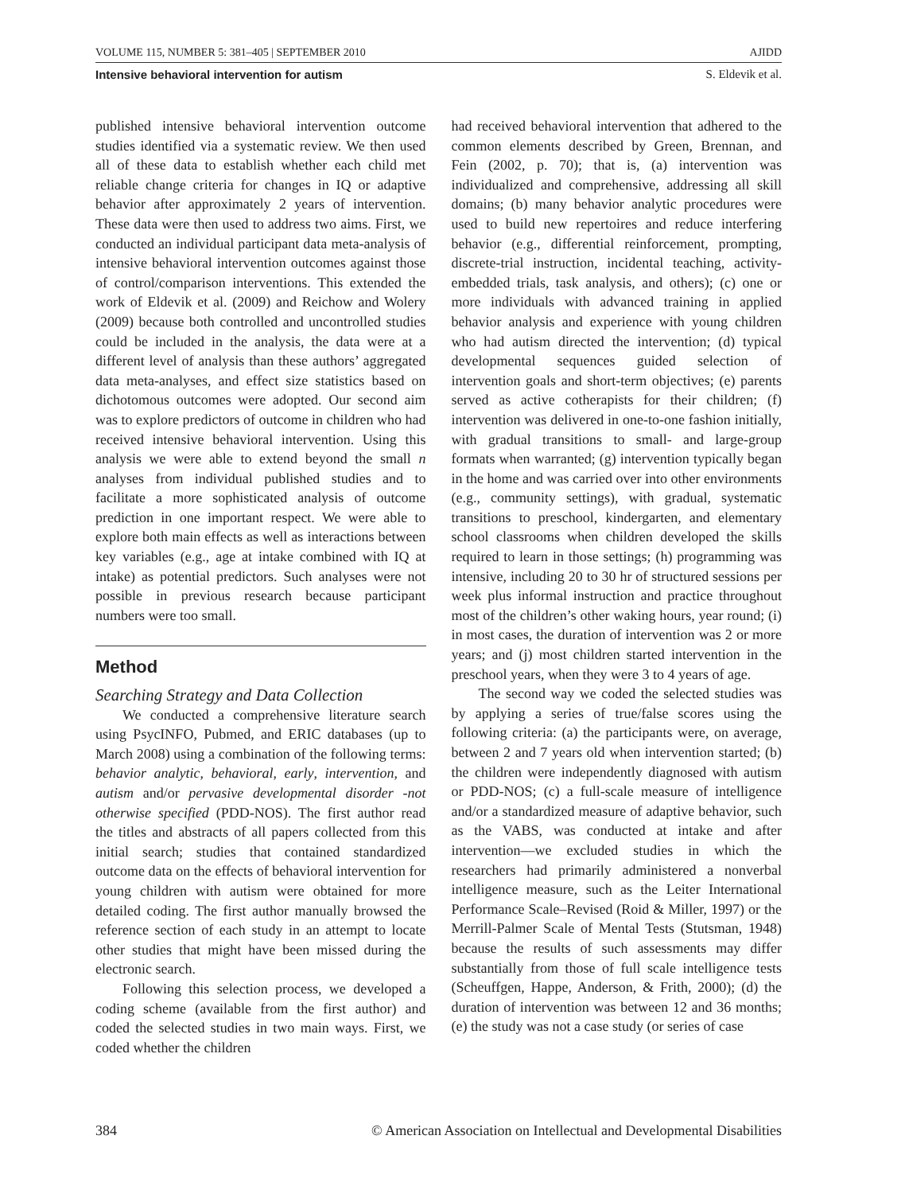VOLUME 115, NUMBER 5: 381–405 | SEPTEMBER 2010 AJIDD
Intensive behavioral intervention for autism S. Eldevik et al.
published intensive behavioral intervention outcome studies identified via a systematic review. We then used all of these data to establish whether each child met reliable change criteria for changes in IQ or adaptive behavior after approximately 2 years of intervention. These data were then used to address two aims. First, we conducted an individual participant data meta-analysis of intensive behavioral intervention outcomes against those of control/comparison interventions. This extended the work of Eldevik et al. (2009) and Reichow and Wolery (2009) because both controlled and uncontrolled studies could be included in the analysis, the data were at a different level of analysis than these authors’ aggregated data meta-analyses, and effect size statistics based on dichotomous outcomes were adopted. Our second aim was to explore predictors of outcome in children who had received intensive behavioral intervention. Using this analysis we were able to extend beyond the small n analyses from individual published studies and to facilitate a more sophisticated analysis of outcome prediction in one important respect. We were able to explore both main effects as well as interactions between key variables (e.g., age at intake combined with IQ at intake) as potential predictors. Such analyses were not possible in previous research because participant numbers were too small.
Method
Searching Strategy and Data Collection
We conducted a comprehensive literature search using PsycINFO, Pubmed, and ERIC databases (up to March 2008) using a combination of the following terms: behavior analytic, behavioral, early, intervention, and autism and/or pervasive developmental disorder -not otherwise specified (PDD-NOS). The first author read the titles and abstracts of all papers collected from this initial search; studies that contained standardized outcome data on the effects of behavioral intervention for young children with autism were obtained for more detailed coding. The first author manually browsed the reference section of each study in an attempt to locate other studies that might have been missed during the electronic search.
Following this selection process, we developed a coding scheme (available from the first author) and coded the selected studies in two main ways. First, we coded whether the children
had received behavioral intervention that adhered to the common elements described by Green, Brennan, and Fein (2002, p. 70); that is, (a) intervention was individualized and comprehensive, addressing all skill domains; (b) many behavior analytic procedures were used to build new repertoires and reduce interfering behavior (e.g., differential reinforcement, prompting, discrete-trial instruction, incidental teaching, activity-embedded trials, task analysis, and others); (c) one or more individuals with advanced training in applied behavior analysis and experience with young children who had autism directed the intervention; (d) typical developmental sequences guided selection of intervention goals and short-term objectives; (e) parents served as active cotherapists for their children; (f) intervention was delivered in one-to-one fashion initially, with gradual transitions to small- and large-group formats when warranted; (g) intervention typically began in the home and was carried over into other environments (e.g., community settings), with gradual, systematic transitions to preschool, kindergarten, and elementary school classrooms when children developed the skills required to learn in those settings; (h) programming was intensive, including 20 to 30 hr of structured sessions per week plus informal instruction and practice throughout most of the children’s other waking hours, year round; (i) in most cases, the duration of intervention was 2 or more years; and (j) most children started intervention in the preschool years, when they were 3 to 4 years of age.
The second way we coded the selected studies was by applying a series of true/false scores using the following criteria: (a) the participants were, on average, between 2 and 7 years old when intervention started; (b) the children were independently diagnosed with autism or PDD-NOS; (c) a full-scale measure of intelligence and/or a standardized measure of adaptive behavior, such as the VABS, was conducted at intake and after intervention—we excluded studies in which the researchers had primarily administered a nonverbal intelligence measure, such as the Leiter International Performance Scale–Revised (Roid & Miller, 1997) or the Merrill-Palmer Scale of Mental Tests (Stutsman, 1948) because the results of such assessments may differ substantially from those of full scale intelligence tests (Scheuffgen, Happe, Anderson, & Frith, 2000); (d) the duration of intervention was between 12 and 36 months; (e) the study was not a case study (or series of case
384 © American Association on Intellectual and Developmental Disabilities